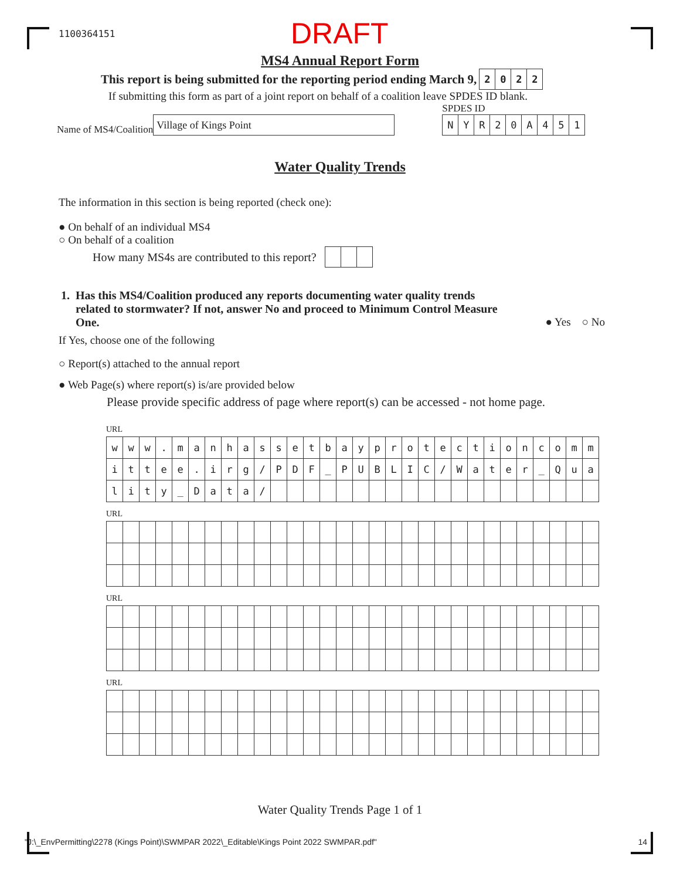1100364151
DRAFT
MS4 Annual Report Form
This report is being submitted for the reporting period ending March 9,
| 2 | 0 | 2 | 2 |
If submitting this form as part of a joint report on behalf of a coalition leave SPDES ID blank.
Name of MS4/Coalition
Village of Kings Point
SPDES ID
| N | Y | R | 2 | 0 | A | 4 | 5 | 1 |
Water Quality Trends
The information in this section is being reported (check one):
● On behalf of an individual MS4
○ On behalf of a coalition
How many MS4s are contributed to this report?
1. Has this MS4/Coalition produced any reports documenting water quality trends
related to stormwater? If not, answer No and proceed to Minimum Control Measure
One. ● Yes ○ No
If Yes, choose one of the following
○ Report(s) attached to the annual report
● Web Page(s) where report(s) is/are provided below
Please provide specific address of page where report(s) can be accessed - not home page.
URL
| w | w | w | . | m | a | n | h | a | s | s | e | t | b | a | y | p | r | o | t | e | c | t | i | o | n | c | o | m | m |
| i | t | t | e | e | . | i | r | g | / | P | D | F | _ | P | U | B | L | I | C | / | W | a | t | e | r | _ | Q | u | a |
| l | i | t | y | _ | D | a | t | a | / | | | | | | | | | | | | | | | | | | | | |
URL
URL
URL
Water Quality Trends Page 1 of 1
"J:\_EnvPermitting\2278 (Kings Point)\SWMPAR 2022\_Editable\Kings Point 2022 SWMPAR.pdf" 14